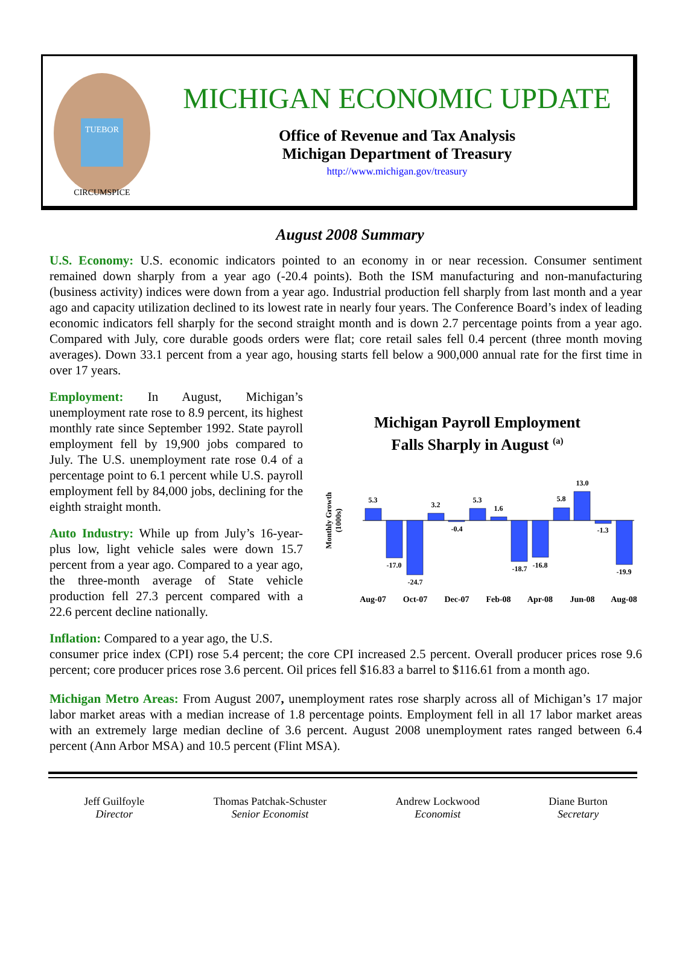TUEBOR
CIRCUMSPICE
MICHIGAN ECONOMIC UPDATE
Office of Revenue and Tax Analysis
Michigan Department of Treasury
http://www.michigan.gov/treasury
August 2008 Summary
U.S. Economy: U.S. economic indicators pointed to an economy in or near recession. Consumer sentiment remained down sharply from a year ago (-20.4 points). Both the ISM manufacturing and non-manufacturing (business activity) indices were down from a year ago. Industrial production fell sharply from last month and a year ago and capacity utilization declined to its lowest rate in nearly four years. The Conference Board’s index of leading economic indicators fell sharply for the second straight month and is down 2.7 percentage points from a year ago. Compared with July, core durable goods orders were flat; core retail sales fell 0.4 percent (three month moving averages). Down 33.1 percent from a year ago, housing starts fell below a 900,000 annual rate for the first time in over 17 years.
Employment: In August, Michigan’s unemployment rate rose to 8.9 percent, its highest monthly rate since September 1992. State payroll employment fell by 19,900 jobs compared to July. The U.S. unemployment rate rose 0.4 of a percentage point to 6.1 percent while U.S. payroll employment fell by 84,000 jobs, declining for the eighth straight month.
Auto Industry: While up from July’s 16-year-plus low, light vehicle sales were down 15.7 percent from a year ago. Compared to a year ago, the three-month average of State vehicle production fell 27.3 percent compared with a 22.6 percent decline nationally.
Inflation: Compared to a year ago, the U.S.
Michigan Payroll Employment
Falls Sharply in August <sup>(a)</sup>
Monthly Growth
(1000s)
5.3
-17.0
-24.7
3.2
-0.4
5.3
1.6
-18.7
-16.8
5.8
13.0
-1.3
-19.9
Aug-07
Oct-07
Dec-07
Feb-08
Apr-08
Jun-08
Aug-08
consumer price index (CPI) rose 5.4 percent; the core CPI increased 2.5 percent. Overall producer prices rose 9.6 percent; core producer prices rose 3.6 percent. Oil prices fell $16.83 a barrel to $116.61 from a month ago.
Michigan Metro Areas: From August 2007, unemployment rates rose sharply across all of Michigan’s 17 major labor market areas with a median increase of 1.8 percentage points. Employment fell in all 17 labor market areas with an extremely large median decline of 3.6 percent. August 2008 unemployment rates ranged between 6.4 percent (Ann Arbor MSA) and 10.5 percent (Flint MSA).
Jeff Guilfoyle
Director
Thomas Patchak-Schuster
Senior Economist
Andrew Lockwood
Economist
Diane Burton
Secretary